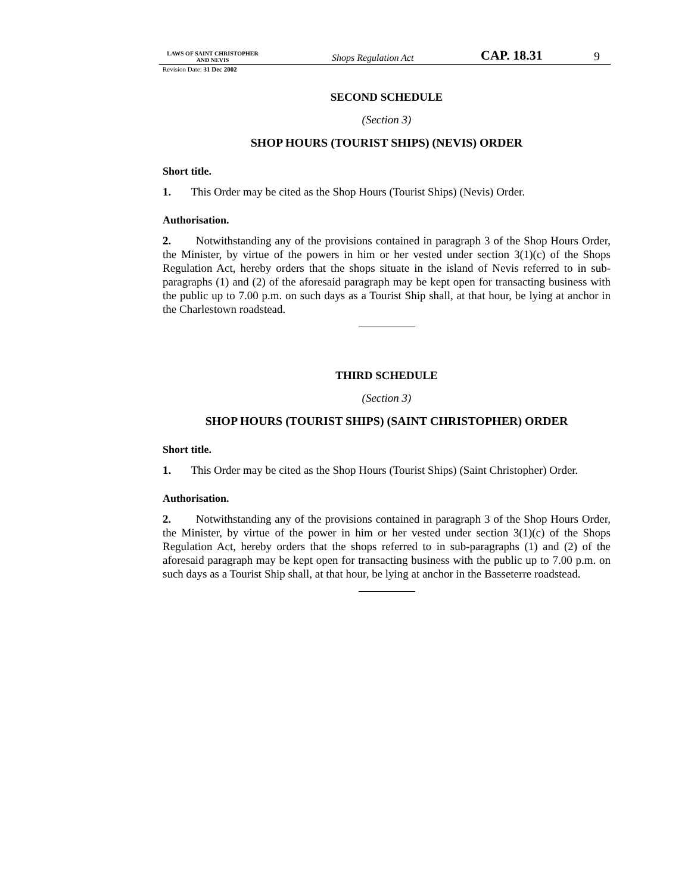LAWS OF SAINT CHRISTOPHER
AND NEVIS
Shops Regulation Act
CAP. 18.31
9
Revision Date: 31 Dec 2002
SECOND SCHEDULE
(Section 3)
SHOP HOURS (TOURIST SHIPS) (NEVIS) ORDER
Short title.
1. This Order may be cited as the Shop Hours (Tourist Ships) (Nevis) Order.
Authorisation.
2. Notwithstanding any of the provisions contained in paragraph 3 of the Shop Hours Order, the Minister, by virtue of the powers in him or her vested under section 3(1)(c) of the Shops Regulation Act, hereby orders that the shops situate in the island of Nevis referred to in sub-paragraphs (1) and (2) of the aforesaid paragraph may be kept open for transacting business with the public up to 7.00 p.m. on such days as a Tourist Ship shall, at that hour, be lying at anchor in the Charlestown roadstead.
THIRD SCHEDULE
(Section 3)
SHOP HOURS (TOURIST SHIPS) (SAINT CHRISTOPHER) ORDER
Short title.
1. This Order may be cited as the Shop Hours (Tourist Ships) (Saint Christopher) Order.
Authorisation.
2. Notwithstanding any of the provisions contained in paragraph 3 of the Shop Hours Order, the Minister, by virtue of the power in him or her vested under section 3(1)(c) of the Shops Regulation Act, hereby orders that the shops referred to in sub-paragraphs (1) and (2) of the aforesaid paragraph may be kept open for transacting business with the public up to 7.00 p.m. on such days as a Tourist Ship shall, at that hour, be lying at anchor in the Basseterre roadstead.